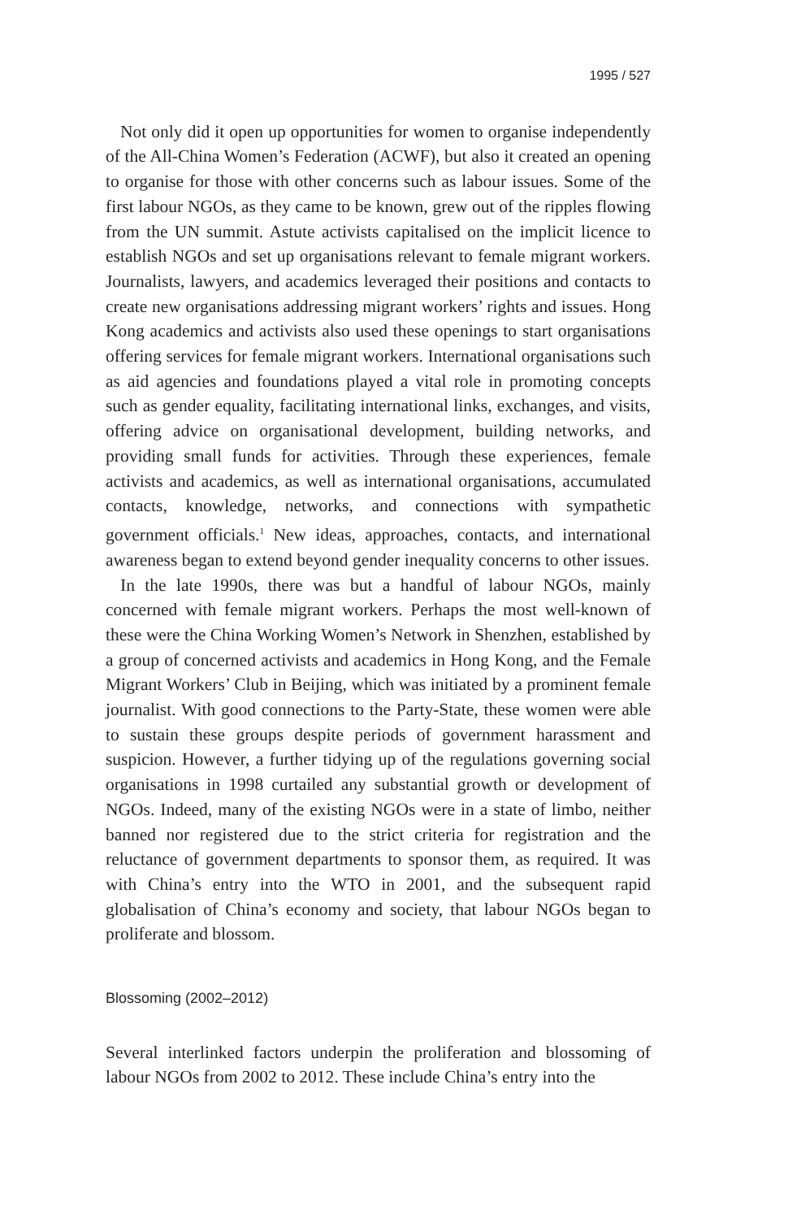1995 / 527
Not only did it open up opportunities for women to organise independently of the All-China Women’s Federation (ACWF), but also it created an opening to organise for those with other concerns such as labour issues. Some of the first labour NGOs, as they came to be known, grew out of the ripples flowing from the UN summit. Astute activists capitalised on the implicit licence to establish NGOs and set up organisations relevant to female migrant workers. Journalists, lawyers, and academics leveraged their positions and contacts to create new organisations addressing migrant workers’ rights and issues. Hong Kong academics and activists also used these openings to start organisations offering services for female migrant workers. International organisations such as aid agencies and foundations played a vital role in promoting concepts such as gender equality, facilitating international links, exchanges, and visits, offering advice on organisational development, building networks, and providing small funds for activities. Through these experiences, female activists and academics, as well as international organisations, accumulated contacts, knowledge, networks, and connections with sympathetic government officials.<sup>1</sup> New ideas, approaches, contacts, and international awareness began to extend beyond gender inequality concerns to other issues.
In the late 1990s, there was but a handful of labour NGOs, mainly concerned with female migrant workers. Perhaps the most well-known of these were the China Working Women’s Network in Shenzhen, established by a group of concerned activists and academics in Hong Kong, and the Female Migrant Workers’ Club in Beijing, which was initiated by a prominent female journalist. With good connections to the Party-State, these women were able to sustain these groups despite periods of government harassment and suspicion. However, a further tidying up of the regulations governing social organisations in 1998 curtailed any substantial growth or development of NGOs. Indeed, many of the existing NGOs were in a state of limbo, neither banned nor registered due to the strict criteria for registration and the reluctance of government departments to sponsor them, as required. It was with China’s entry into the WTO in 2001, and the subsequent rapid globalisation of China’s economy and society, that labour NGOs began to proliferate and blossom.
Blossoming (2002–2012)
Several interlinked factors underpin the proliferation and blossoming of labour NGOs from 2002 to 2012. These include China’s entry into the